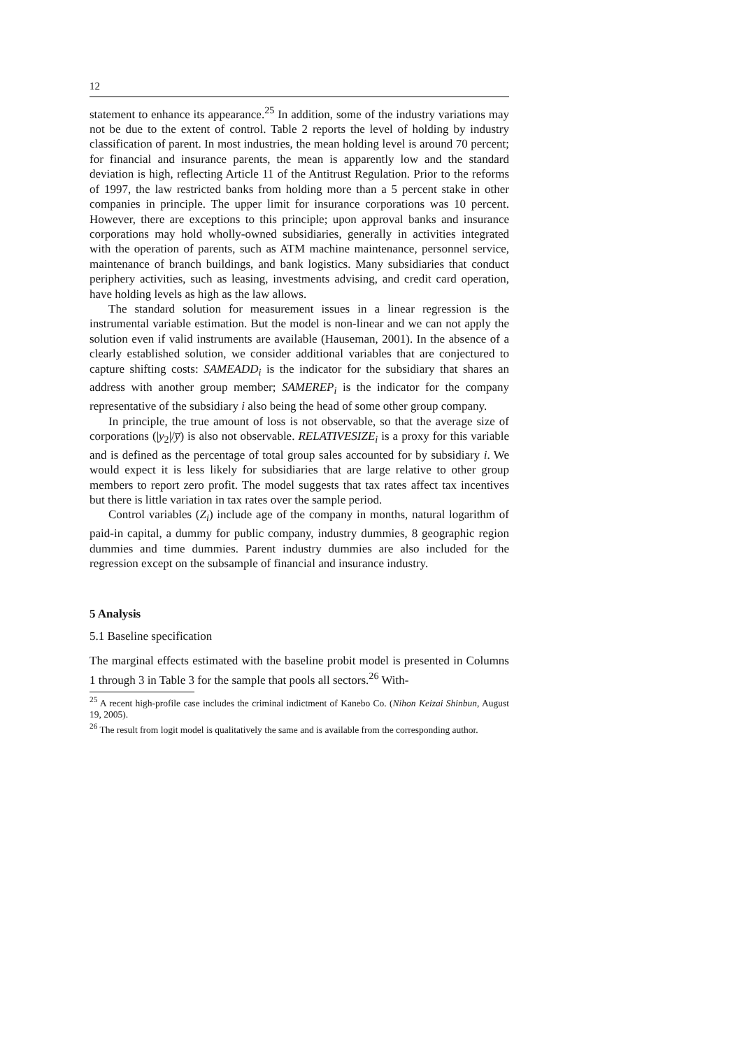12
statement to enhance its appearance.<sup>25</sup> In addition, some of the industry variations may not be due to the extent of control. Table 2 reports the level of holding by industry classification of parent. In most industries, the mean holding level is around 70 percent; for financial and insurance parents, the mean is apparently low and the standard deviation is high, reflecting Article 11 of the Antitrust Regulation. Prior to the reforms of 1997, the law restricted banks from holding more than a 5 percent stake in other companies in principle. The upper limit for insurance corporations was 10 percent. However, there are exceptions to this principle; upon approval banks and insurance corporations may hold wholly-owned subsidiaries, generally in activities integrated with the operation of parents, such as ATM machine maintenance, personnel service, maintenance of branch buildings, and bank logistics. Many subsidiaries that conduct periphery activities, such as leasing, investments advising, and credit card operation, have holding levels as high as the law allows.
The standard solution for measurement issues in a linear regression is the instrumental variable estimation. But the model is non-linear and we can not apply the solution even if valid instruments are available (Hauseman, 2001). In the absence of a clearly established solution, we consider additional variables that are conjectured to capture shifting costs: SAMEADD<sub>i</sub> is the indicator for the subsidiary that shares an address with another group member; SAMEREP<sub>i</sub> is the indicator for the company representative of the subsidiary i also being the head of some other group company.
In principle, the true amount of loss is not observable, so that the average size of corporations (|y<sub>2</sub>|/y̅) is also not observable. RELATIVESIZE<sub>i</sub> is a proxy for this variable and is defined as the percentage of total group sales accounted for by subsidiary i. We would expect it is less likely for subsidiaries that are large relative to other group members to report zero profit. The model suggests that tax rates affect tax incentives but there is little variation in tax rates over the sample period.
Control variables (Z<sub>i</sub>) include age of the company in months, natural logarithm of paid-in capital, a dummy for public company, industry dummies, 8 geographic region dummies and time dummies. Parent industry dummies are also included for the regression except on the subsample of financial and insurance industry.
5 Analysis
5.1 Baseline specification
The marginal effects estimated with the baseline probit model is presented in Columns 1 through 3 in Table 3 for the sample that pools all sectors.<sup>26</sup> With-
<sup>25</sup> A recent high-profile case includes the criminal indictment of Kanebo Co. (Nihon Keizai Shinbun, August 19, 2005).
<sup>26</sup> The result from logit model is qualitatively the same and is available from the corresponding author.